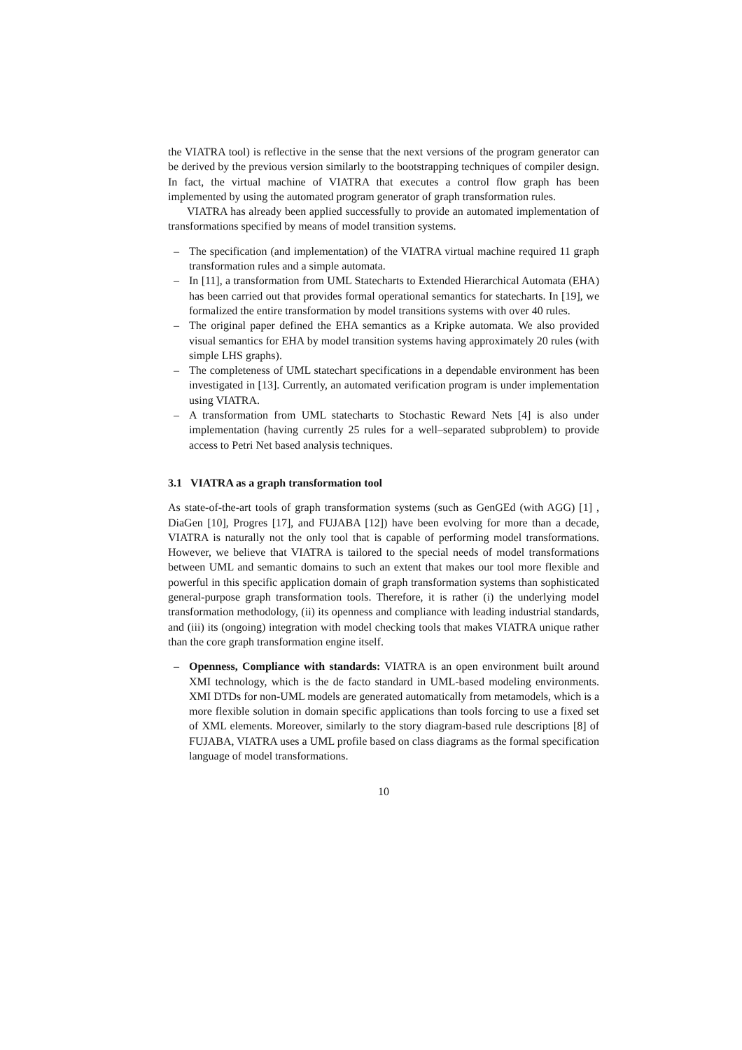the VIATRA tool) is reflective in the sense that the next versions of the program generator can be derived by the previous version similarly to the bootstrapping techniques of compiler design. In fact, the virtual machine of VIATRA that executes a control flow graph has been implemented by using the automated program generator of graph transformation rules.
VIATRA has already been applied successfully to provide an automated implementation of transformations specified by means of model transition systems.
– The specification (and implementation) of the VIATRA virtual machine required 11 graph transformation rules and a simple automata.
– In [11], a transformation from UML Statecharts to Extended Hierarchical Automata (EHA) has been carried out that provides formal operational semantics for statecharts. In [19], we formalized the entire transformation by model transitions systems with over 40 rules.
– The original paper defined the EHA semantics as a Kripke automata. We also provided visual semantics for EHA by model transition systems having approximately 20 rules (with simple LHS graphs).
– The completeness of UML statechart specifications in a dependable environment has been investigated in [13]. Currently, an automated verification program is under implementation using VIATRA.
– A transformation from UML statecharts to Stochastic Reward Nets [4] is also under implementation (having currently 25 rules for a well–separated subproblem) to provide access to Petri Net based analysis techniques.
3.1 VIATRA as a graph transformation tool
As state-of-the-art tools of graph transformation systems (such as GenGEd (with AGG) [1] , DiaGen [10], Progres [17], and FUJABA [12]) have been evolving for more than a decade, VIATRA is naturally not the only tool that is capable of performing model transformations. However, we believe that VIATRA is tailored to the special needs of model transformations between UML and semantic domains to such an extent that makes our tool more flexible and powerful in this specific application domain of graph transformation systems than sophisticated general-purpose graph transformation tools. Therefore, it is rather (i) the underlying model transformation methodology, (ii) its openness and compliance with leading industrial standards, and (iii) its (ongoing) integration with model checking tools that makes VIATRA unique rather than the core graph transformation engine itself.
– Openness, Compliance with standards: VIATRA is an open environment built around XMI technology, which is the de facto standard in UML-based modeling environments. XMI DTDs for non-UML models are generated automatically from metamodels, which is a more flexible solution in domain specific applications than tools forcing to use a fixed set of XML elements. Moreover, similarly to the story diagram-based rule descriptions [8] of FUJABA, VIATRA uses a UML profile based on class diagrams as the formal specification language of model transformations.
10